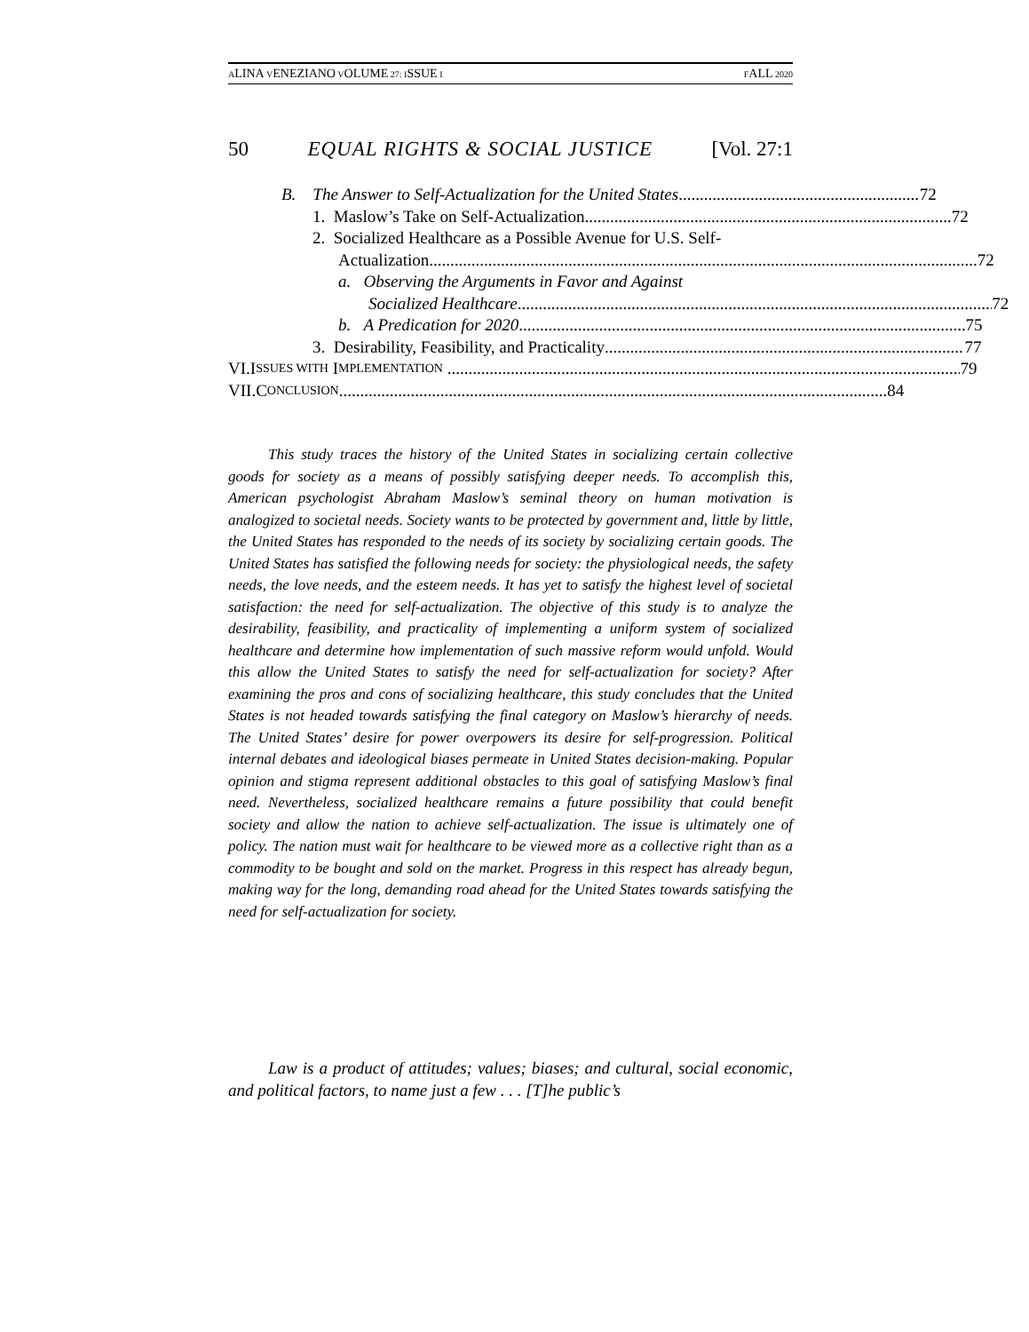ALINA VENEZIANO VOLUME 27: ISSUE I FALL 2020
50 EQUAL RIGHTS & SOCIAL JUSTICE [Vol. 27:1
B. The Answer to Self-Actualization for the United States
72
1. Maslow’s Take on Self-Actualization
72
2. Socialized Healthcare as a Possible Avenue for U.S. Self-
Actualization
72
a. Observing the Arguments in Favor and Against
Socialized Healthcare
72
b. A Predication for 2020
75
3. Desirability, Feasibility, and Practicality
77
VI. I SSUES WITH I MPLEMENTATION
79
VII. C ONCLUSION
84
This study traces the history of the United States in socializing certain collective goods for society as a means of possibly satisfying deeper needs. To accomplish this, American psychologist Abraham Maslow’s seminal theory on human motivation is analogized to societal needs. Society wants to be protected by government and, little by little, the United States has responded to the needs of its society by socializing certain goods. The United States has satisfied the following needs for society: the physiological needs, the safety needs, the love needs, and the esteem needs. It has yet to satisfy the highest level of societal satisfaction: the need for self-actualization. The objective of this study is to analyze the desirability, feasibility, and practicality of implementing a uniform system of socialized healthcare and determine how implementation of such massive reform would unfold. Would this allow the United States to satisfy the need for self-actualization for society? After examining the pros and cons of socializing healthcare, this study concludes that the United States is not headed towards satisfying the final category on Maslow’s hierarchy of needs. The United States’ desire for power overpowers its desire for self-progression. Political internal debates and ideological biases permeate in United States decision-making. Popular opinion and stigma represent additional obstacles to this goal of satisfying Maslow’s final need. Nevertheless, socialized healthcare remains a future possibility that could benefit society and allow the nation to achieve self-actualization. The issue is ultimately one of policy. The nation must wait for healthcare to be viewed more as a collective right than as a commodity to be bought and sold on the market. Progress in this respect has already begun, making way for the long, demanding road ahead for the United States towards satisfying the need for self-actualization for society.
Law is a product of attitudes; values; biases; and cultural, social economic, and political factors, to name just a few . . . [T]he public’s